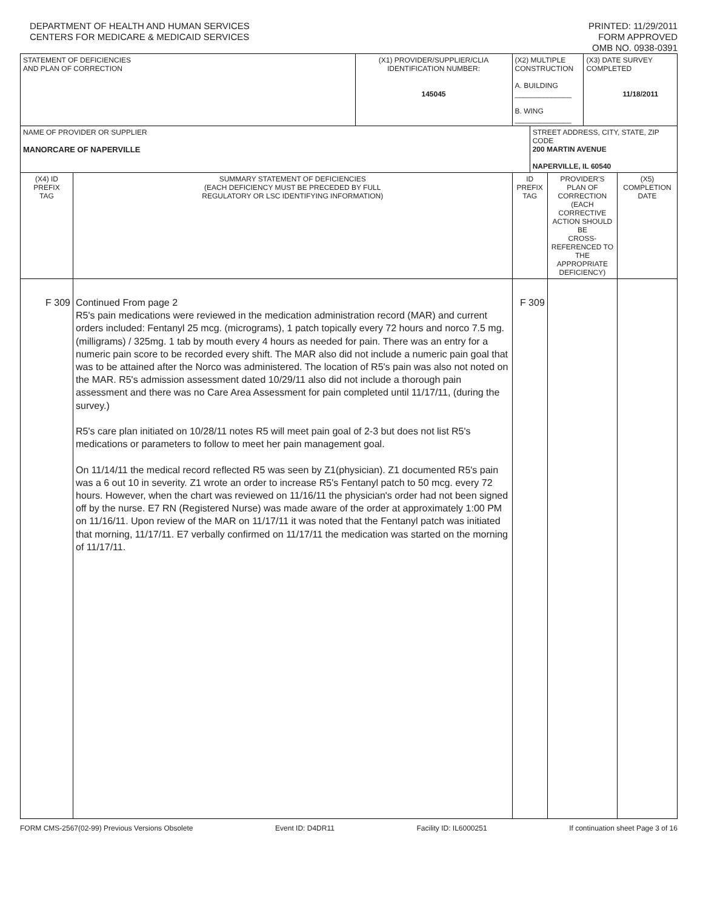DEPARTMENT OF HEALTH AND HUMAN SERVICES
CENTERS FOR MEDICARE & MEDICAID SERVICES
PRINTED: 11/29/2011
FORM APPROVED
OMB NO. 0938-0391
| STATEMENT OF DEFICIENCIES AND PLAN OF CORRECTION | | (X1) PROVIDER/SUPPLIER/CLIA IDENTIFICATION NUMBER: 145045 | (X2) MULTIPLE CONSTRUCTION A. BUILDING ______________ B. WING ______________ | | | (X3) DATE SURVEY COMPLETED 11/18/2011 | |
| NAME OF PROVIDER OR SUPPLIER MANORCARE OF NAPERVILLE | | | | STREET ADDRESS, CITY, STATE, ZIP CODE 200 MARTIN AVENUE NAPERVILLE, IL 60540 | | | |
| (X4) ID PREFIX TAG | SUMMARY STATEMENT OF DEFICIENCIES (EACH DEFICIENCY MUST BE PRECEDED BY FULL REGULATORY OR LSC IDENTIFYING INFORMATION) | | ID PREFIX TAG | | PROVIDER'S PLAN OF CORRECTION (EACH CORRECTIVE ACTION SHOULD BE CROSS-REFERENCED TO THE APPROPRIATE DEFICIENCY) | | (X5) COMPLETION DATE |
| F 309 | Continued From page 2 R5's pain medications were reviewed in the medication administration record (MAR) and current orders included: Fentanyl 25 mcg. (micrograms), 1 patch topically every 72 hours and norco 7.5 mg. (milligrams) / 325mg. 1 tab by mouth every 4 hours as needed for pain. There was an entry for a numeric pain score to be recorded every shift. The MAR also did not include a numeric pain goal that was to be attained after the Norco was administered. The location of R5's pain was also not noted on the MAR. R5's admission assessment dated 10/29/11 also did not include a thorough pain assessment and there was no Care Area Assessment for pain completed until 11/17/11, (during the survey.) R5's care plan initiated on 10/28/11 notes R5 will meet pain goal of 2-3 but does not list R5's medications or parameters to follow to meet her pain management goal. On 11/14/11 the medical record reflected R5 was seen by Z1(physician). Z1 documented R5's pain was a 6 out 10 in severity. Z1 wrote an order to increase R5's Fentanyl patch to 50 mcg. every 72 hours. However, when the chart was reviewed on 11/16/11 the physician's order had not been signed off by the nurse. E7 RN (Registered Nurse) was made aware of the order at approximately 1:00 PM on 11/16/11. Upon review of the MAR on 11/17/11 it was noted that the Fentanyl patch was initiated that morning, 11/17/11. E7 verbally confirmed on 11/17/11 the medication was started on the morning of 11/17/11. | | F 309 | | | | |
FORM CMS-2567(02-99) Previous Versions Obsolete Event ID: D4DR11 Facility ID: IL6000251 If continuation sheet Page 3 of 16